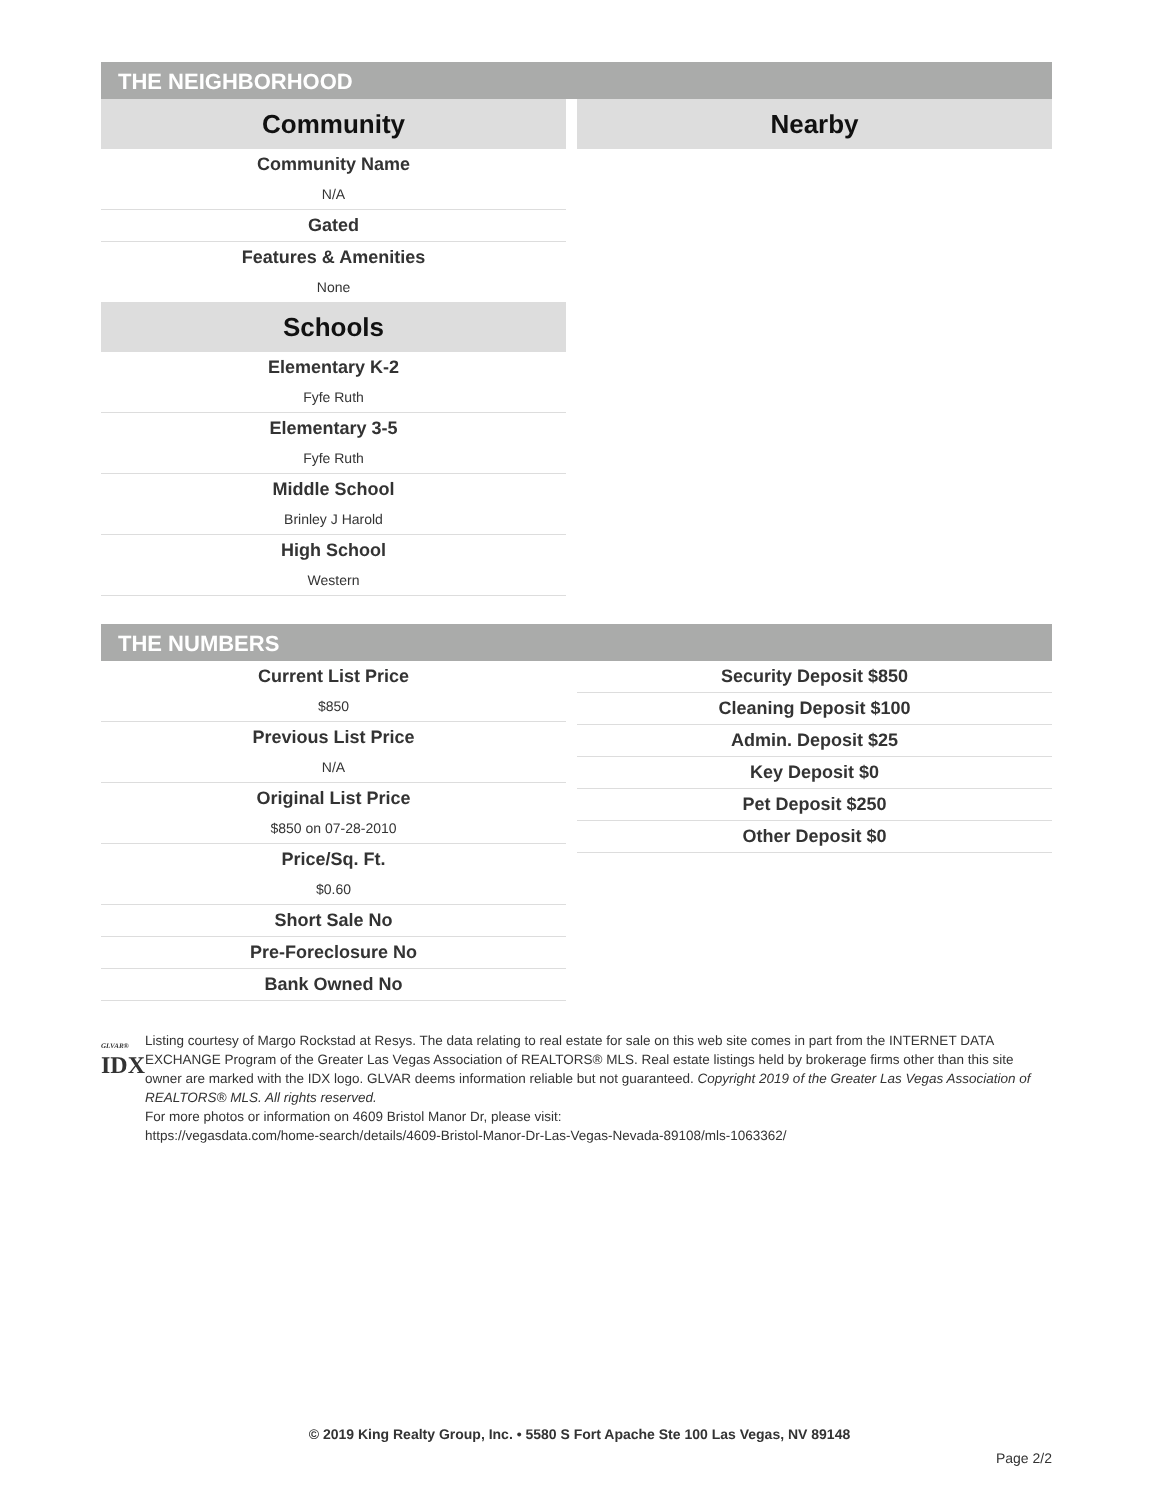THE NEIGHBORHOOD
Community
Community Name
N/A
Gated
Features & Amenities
None
Schools
Elementary K-2
Fyfe Ruth
Elementary 3-5
Fyfe Ruth
Middle School
Brinley J Harold
High School
Western
Nearby
THE NUMBERS
Current List Price
$850
Previous List Price
N/A
Original List Price
$850 on 07-28-2010
Price/Sq. Ft.
$0.60
Short Sale No
Pre-Foreclosure No
Bank Owned No
Security Deposit $850
Cleaning Deposit $100
Admin. Deposit $25
Key Deposit $0
Pet Deposit $250
Other Deposit $0
GLVAR®
IDX
Listing courtesy of Margo Rockstad at Resys. The data relating to real estate for sale on this web site comes in part from the INTERNET DATA EXCHANGE Program of the Greater Las Vegas Association of REALTORS® MLS. Real estate listings held by brokerage firms other than this site owner are marked with the IDX logo. GLVAR deems information reliable but not guaranteed. Copyright 2019 of the Greater Las Vegas Association of REALTORS® MLS. All rights reserved.
For more photos or information on 4609 Bristol Manor Dr, please visit:
https://vegasdata.com/home-search/details/4609-Bristol-Manor-Dr-Las-Vegas-Nevada-89108/mls-1063362/
© 2019 King Realty Group, Inc. • 5580 S Fort Apache Ste 100 Las Vegas, NV 89148
Page 2/2